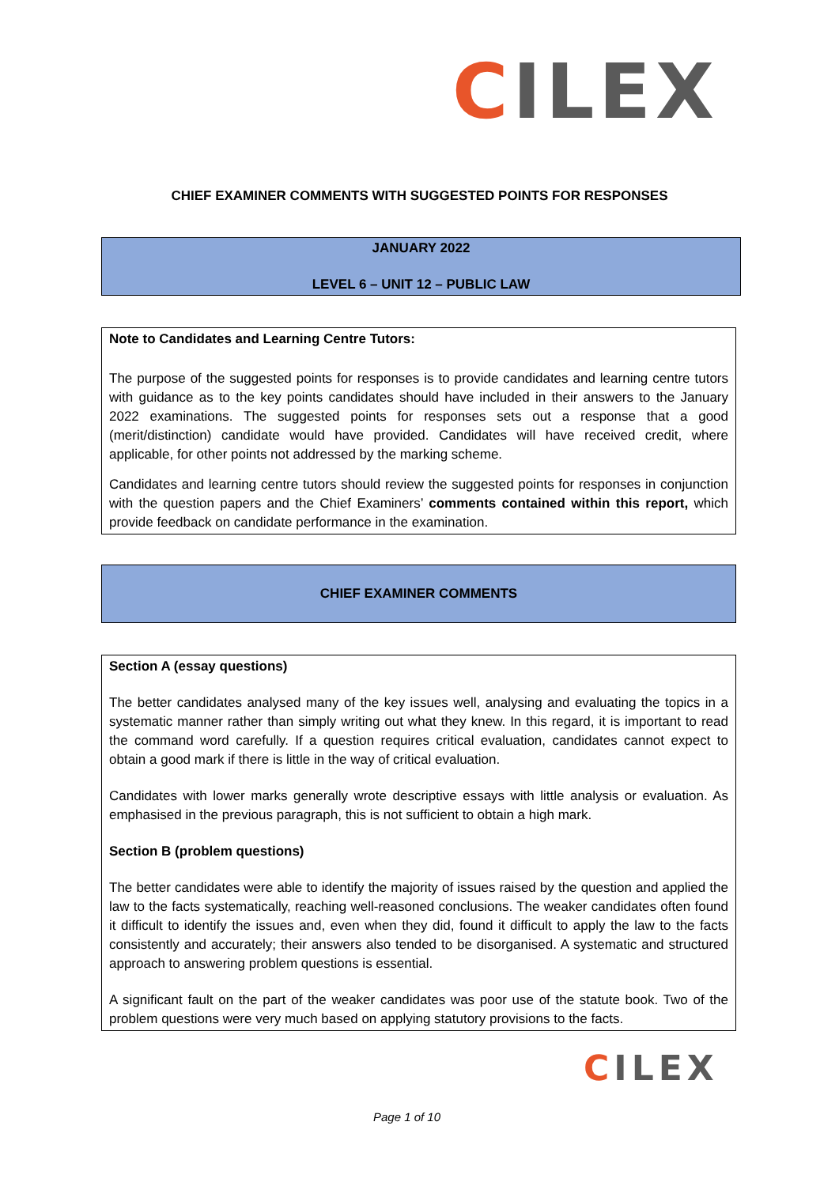CILEX
CHIEF EXAMINER COMMENTS WITH SUGGESTED POINTS FOR RESPONSES
JANUARY 2022
LEVEL 6 – UNIT 12 – PUBLIC LAW
Note to Candidates and Learning Centre Tutors:
The purpose of the suggested points for responses is to provide candidates and learning centre tutors with guidance as to the key points candidates should have included in their answers to the January 2022 examinations. The suggested points for responses sets out a response that a good (merit/distinction) candidate would have provided. Candidates will have received credit, where applicable, for other points not addressed by the marking scheme.
Candidates and learning centre tutors should review the suggested points for responses in conjunction with the question papers and the Chief Examiners’ comments contained within this report, which provide feedback on candidate performance in the examination.
CHIEF EXAMINER COMMENTS
Section A (essay questions)
The better candidates analysed many of the key issues well, analysing and evaluating the topics in a systematic manner rather than simply writing out what they knew. In this regard, it is important to read the command word carefully. If a question requires critical evaluation, candidates cannot expect to obtain a good mark if there is little in the way of critical evaluation.
Candidates with lower marks generally wrote descriptive essays with little analysis or evaluation. As emphasised in the previous paragraph, this is not sufficient to obtain a high mark.
Section B (problem questions)
The better candidates were able to identify the majority of issues raised by the question and applied the law to the facts systematically, reaching well-reasoned conclusions. The weaker candidates often found it difficult to identify the issues and, even when they did, found it difficult to apply the law to the facts consistently and accurately; their answers also tended to be disorganised. A systematic and structured approach to answering problem questions is essential.
A significant fault on the part of the weaker candidates was poor use of the statute book. Two of the problem questions were very much based on applying statutory provisions to the facts.
CILEX
Page 1 of 10